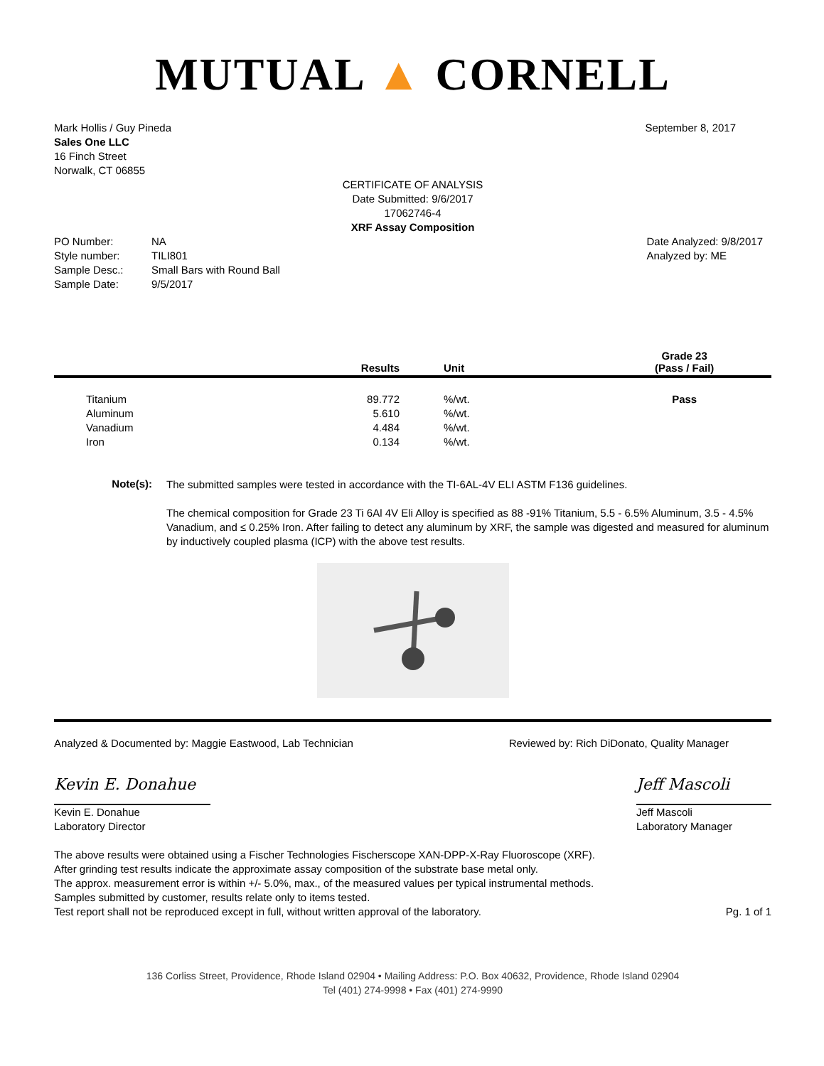MUTUAL ▲ CORNELL
Mark Hollis / Guy Pineda
Sales One LLC
16 Finch Street
Norwalk, CT 06855
September 8, 2017
CERTIFICATE OF ANALYSIS
Date Submitted: 9/6/2017
17062746-4
XRF Assay Composition
| PO Number: | NA |
| Style number: | TILI801 |
| Sample Desc.: | Small Bars with Round Ball |
| Sample Date: | 9/5/2017 |
Date Analyzed: 9/8/2017
Analyzed by: ME
| | Results | Unit | Grade 23 (Pass / Fail) |
| --- | --- | --- | --- |
| Titanium | 89.772 | %/wt. | Pass |
| Aluminum | 5.610 | %/wt. | |
| Vanadium | 4.484 | %/wt. | |
| Iron | 0.134 | %/wt. | |
Note(s):
The submitted samples were tested in accordance with the TI-6AL-4V ELI ASTM F136 guidelines.
The chemical composition for Grade 23 Ti 6Al 4V Eli Alloy is specified as 88 -91% Titanium, 5.5 - 6.5% Aluminum, 3.5 - 4.5% Vanadium, and ≤ 0.25% Iron. After failing to detect any aluminum by XRF, the sample was digested and measured for aluminum by inductively coupled plasma (ICP) with the above test results.
Analyzed & Documented by: Maggie Eastwood, Lab Technician
Reviewed by: Rich DiDonato, Quality Manager
Kevin E. Donahue
Kevin E. Donahue
Laboratory Director
Jeff Mascoli
Jeff Mascoli
Laboratory Manager
The above results were obtained using a Fischer Technologies Fischerscope XAN-DPP-X-Ray Fluoroscope (XRF).
After grinding test results indicate the approximate assay composition of the substrate base metal only.
The approx. measurement error is within +/- 5.0%, max., of the measured values per typical instrumental methods.
Samples submitted by customer, results relate only to items tested.
Test report shall not be reproduced except in full, without written approval of the laboratory.
Pg. 1 of 1
136 Corliss Street, Providence, Rhode Island 02904 • Mailing Address: P.O. Box 40632, Providence, Rhode Island 02904
Tel (401) 274-9998 • Fax (401) 274-9990